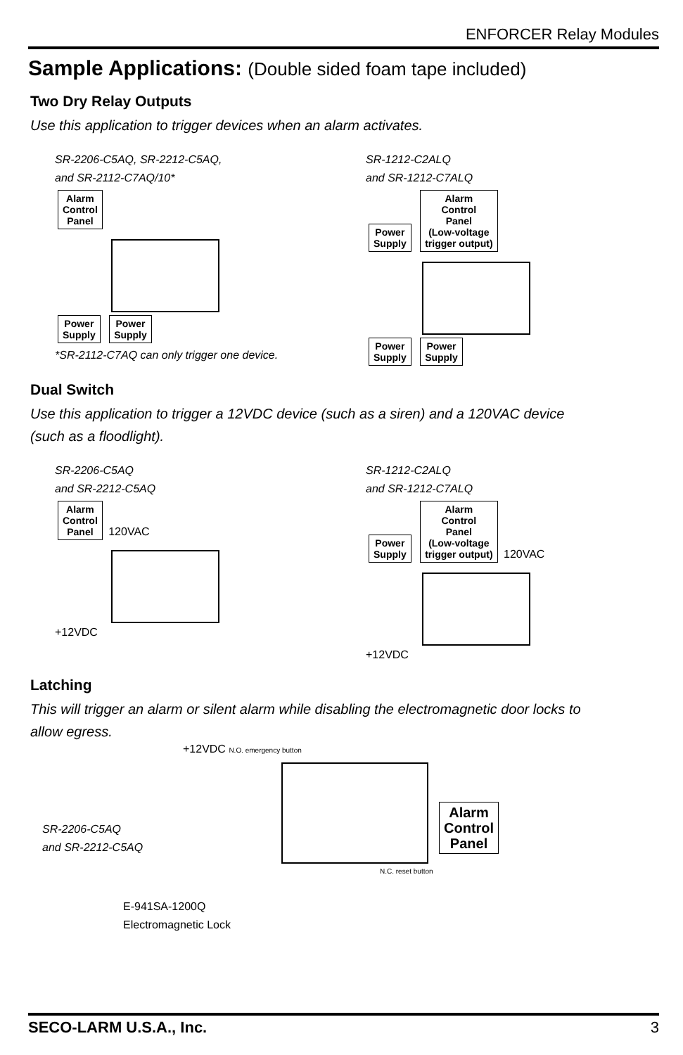ENFORCER Relay Modules
Sample Applications: (Double sided foam tape included)
Two Dry Relay Outputs
Use this application to trigger devices when an alarm activates.
SR-2206-C5AQ, SR-2212-C5AQ,
and SR-2112-C7AQ/10*
Alarm
Control
Panel
Power
Supply Power
Supply
*SR-2112-C7AQ can only trigger one device.
SR-1212-C2ALQ
and SR-1212-C7ALQ
Power
Supply Alarm
Control
Panel
(Low-voltage
trigger output)
Power
Supply Power
Supply
Dual Switch
Use this application to trigger a 12VDC device (such as a siren) and a 120VAC device
(such as a floodlight).
SR-2206-C5AQ
and SR-2212-C5AQ
Alarm
Control
Panel 120VAC
+12VDC
SR-1212-C2ALQ
and SR-1212-C7ALQ
Power
Supply Alarm
Control
Panel
(Low-voltage
trigger output) 120VAC
+12VDC
Latching
This will trigger an alarm or silent alarm while disabling the electromagnetic door locks to
allow egress.
SR-2206-C5AQ
and SR-2212-C5AQ
+12VDC N.O. emergency button
N.C. reset button
E-941SA-1200Q
Electromagnetic Lock
Alarm
Control
Panel
SECO-LARM U.S.A., Inc. 3